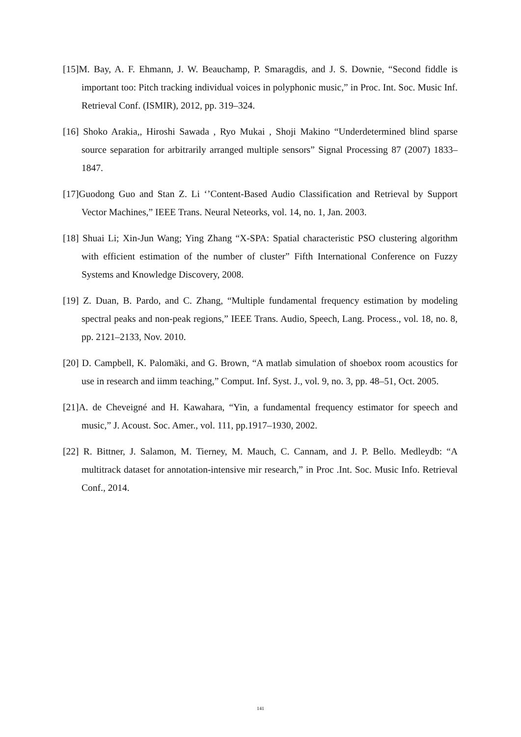[15]M. Bay, A. F. Ehmann, J. W. Beauchamp, P. Smaragdis, and J. S. Downie, “Second fiddle is important too: Pitch tracking individual voices in polyphonic music,” in Proc. Int. Soc. Music Inf. Retrieval Conf. (ISMIR), 2012, pp. 319–324.
[16] Shoko Arakia,, Hiroshi Sawada , Ryo Mukai , Shoji Makino “Underdetermined blind sparse source separation for arbitrarily arranged multiple sensors” Signal Processing 87 (2007) 1833–1847.
[17]Guodong Guo and Stan Z. Li ‘’Content-Based Audio Classification and Retrieval by Support Vector Machines,” IEEE Trans. Neural Neteorks, vol. 14, no. 1, Jan. 2003.
[18] Shuai Li; Xin-Jun Wang; Ying Zhang “X-SPA: Spatial characteristic PSO clustering algorithm with efficient estimation of the number of cluster” Fifth International Conference on Fuzzy Systems and Knowledge Discovery, 2008.
[19] Z. Duan, B. Pardo, and C. Zhang, “Multiple fundamental frequency estimation by modeling spectral peaks and non-peak regions,” IEEE Trans. Audio, Speech, Lang. Process., vol. 18, no. 8, pp. 2121–2133, Nov. 2010.
[20] D. Campbell, K. Palomäki, and G. Brown, “A matlab simulation of shoebox room acoustics for use in research and iimm teaching,” Comput. Inf. Syst. J., vol. 9, no. 3, pp. 48–51, Oct. 2005.
[21]A. de Cheveigné and H. Kawahara, “Yin, a fundamental frequency estimator for speech and music,” J. Acoust. Soc. Amer., vol. 111, pp.1917–1930, 2002.
[22] R. Bittner, J. Salamon, M. Tierney, M. Mauch, C. Cannam, and J. P. Bello. Medleydb: “A multitrack dataset for annotation-intensive mir research,” in Proc .Int. Soc. Music Info. Retrieval Conf., 2014.
141